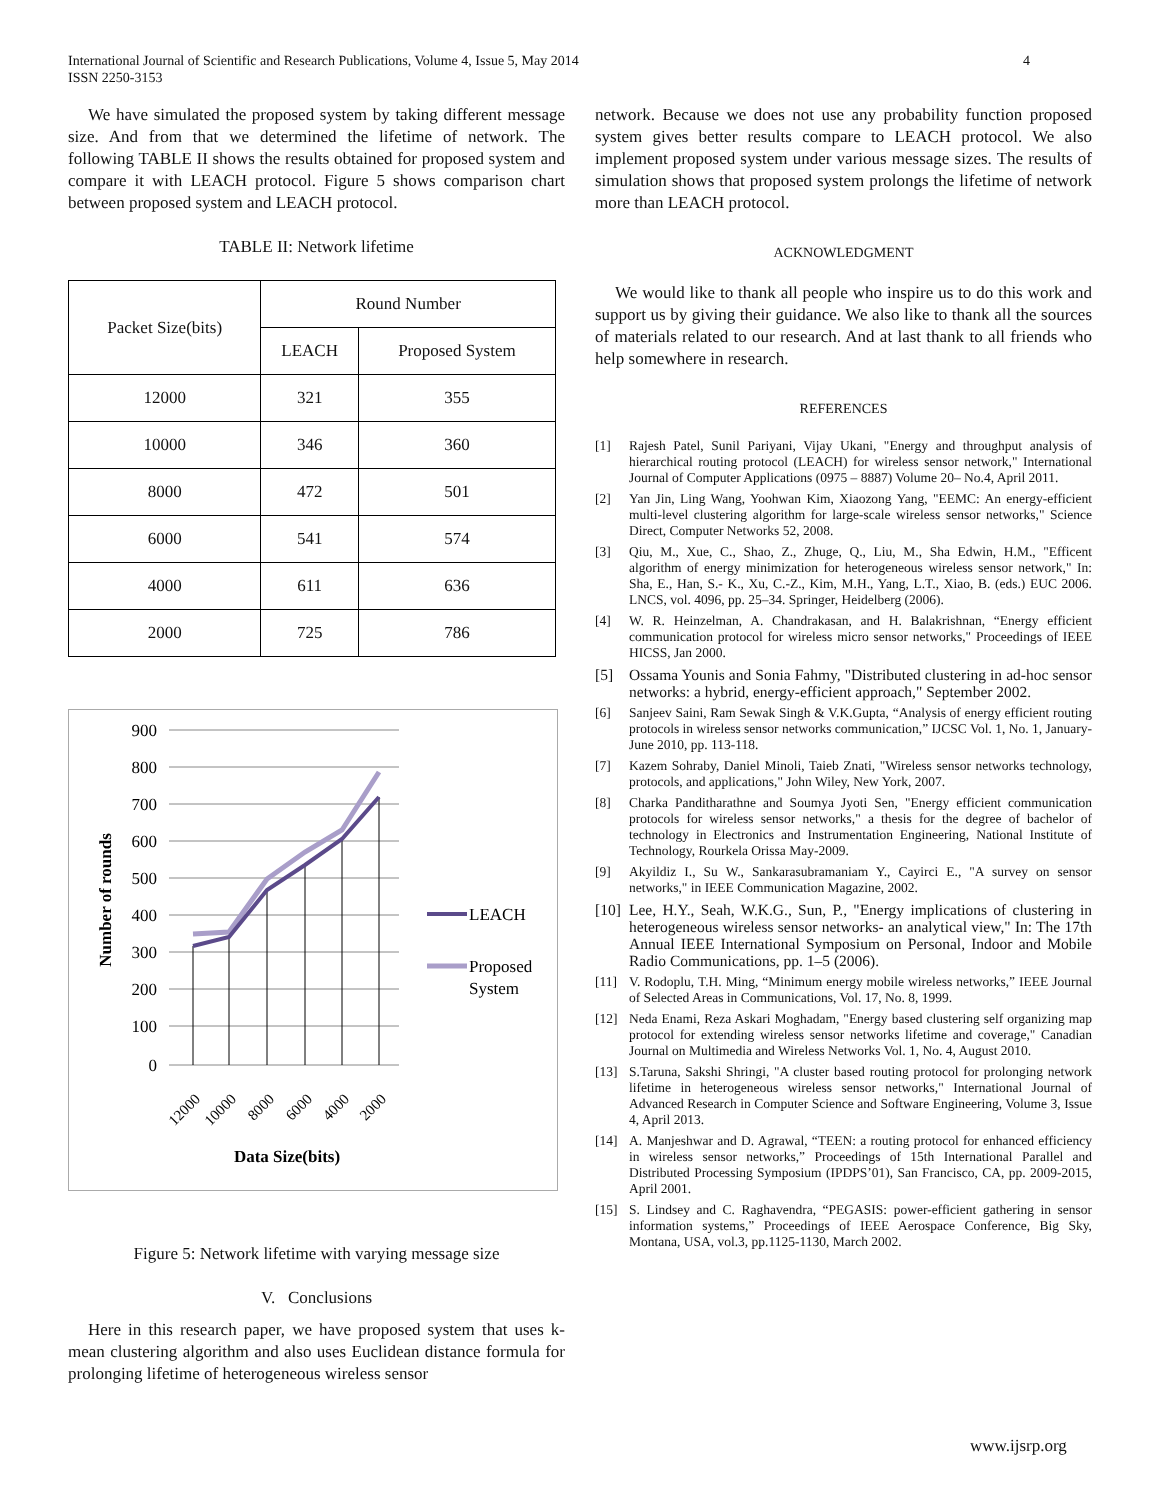International Journal of Scientific and Research Publications, Volume 4, Issue 5, May 2014
ISSN 2250-3153
4
We have simulated the proposed system by taking different message size. And from that we determined the lifetime of network. The following TABLE II shows the results obtained for proposed system and compare it with LEACH protocol. Figure 5 shows comparison chart between proposed system and LEACH protocol.
TABLE II: Network lifetime
| Packet Size(bits) | Round Number | |
| --- | --- | --- |
| | LEACH | Proposed System |
| 12000 | 321 | 355 |
| 10000 | 346 | 360 |
| 8000 | 472 | 501 |
| 6000 | 541 | 574 |
| 4000 | 611 | 636 |
| 2000 | 725 | 786 |
900
800
700
600
500
400
300
200
100
0
Number of rounds
12000
10000
8000
6000
4000
2000
Data Size(bits)
LEACH
Proposed
System
Figure 5: Network lifetime with varying message size
V. Conclusions
Here in this research paper, we have proposed system that uses k-mean clustering algorithm and also uses Euclidean distance formula for prolonging lifetime of heterogeneous wireless sensor
network. Because we does not use any probability function proposed system gives better results compare to LEACH protocol. We also implement proposed system under various message sizes. The results of simulation shows that proposed system prolongs the lifetime of network more than LEACH protocol.
ACKNOWLEDGMENT
We would like to thank all people who inspire us to do this work and support us by giving their guidance. We also like to thank all the sources of materials related to our research. And at last thank to all friends who help somewhere in research.
REFERENCES
[1] Rajesh Patel, Sunil Pariyani, Vijay Ukani, "Energy and throughput analysis of hierarchical routing protocol (LEACH) for wireless sensor network," International Journal of Computer Applications (0975 – 8887) Volume 20– No.4, April 2011.
[2] Yan Jin, Ling Wang, Yoohwan Kim, Xiaozong Yang, "EEMC: An energy-efficient multi-level clustering algorithm for large-scale wireless sensor networks," Science Direct, Computer Networks 52, 2008.
[3] Qiu, M., Xue, C., Shao, Z., Zhuge, Q., Liu, M., Sha Edwin, H.M., "Efficent algorithm of energy minimization for heterogeneous wireless sensor network," In: Sha, E., Han, S.- K., Xu, C.-Z., Kim, M.H., Yang, L.T., Xiao, B. (eds.) EUC 2006. LNCS, vol. 4096, pp. 25–34. Springer, Heidelberg (2006).
[4] W. R. Heinzelman, A. Chandrakasan, and H. Balakrishnan, “Energy efficient communication protocol for wireless micro sensor networks," Proceedings of IEEE HICSS, Jan 2000.
[5] Ossama Younis and Sonia Fahmy, "Distributed clustering in ad-hoc sensor networks: a hybrid, energy-efficient approach," September 2002.
[6] Sanjeev Saini, Ram Sewak Singh & V.K.Gupta, “Analysis of energy efficient routing protocols in wireless sensor networks communication,” IJCSC Vol. 1, No. 1, January-June 2010, pp. 113-118.
[7] Kazem Sohraby, Daniel Minoli, Taieb Znati, "Wireless sensor networks technology, protocols, and applications," John Wiley, New York, 2007.
[8] Charka Panditharathne and Soumya Jyoti Sen, "Energy efficient communication protocols for wireless sensor networks," a thesis for the degree of bachelor of technology in Electronics and Instrumentation Engineering, National Institute of Technology, Rourkela Orissa May-2009.
[9] Akyildiz I., Su W., Sankarasubramaniam Y., Cayirci E., "A survey on sensor networks," in IEEE Communication Magazine, 2002.
[10] Lee, H.Y., Seah, W.K.G., Sun, P., "Energy implications of clustering in heterogeneous wireless sensor networks- an analytical view," In: The 17th Annual IEEE International Symposium on Personal, Indoor and Mobile Radio Communications, pp. 1–5 (2006).
[11] V. Rodoplu, T.H. Ming, “Minimum energy mobile wireless networks,” IEEE Journal of Selected Areas in Communications, Vol. 17, No. 8, 1999.
[12] Neda Enami, Reza Askari Moghadam, "Energy based clustering self organizing map protocol for extending wireless sensor networks lifetime and coverage," Canadian Journal on Multimedia and Wireless Networks Vol. 1, No. 4, August 2010.
[13] S.Taruna, Sakshi Shringi, "A cluster based routing protocol for prolonging network lifetime in heterogeneous wireless sensor networks," International Journal of Advanced Research in Computer Science and Software Engineering, Volume 3, Issue 4, April 2013.
[14] A. Manjeshwar and D. Agrawal, “TEEN: a routing protocol for enhanced efficiency in wireless sensor networks,” Proceedings of 15th International Parallel and Distributed Processing Symposium (IPDPS’01), San Francisco, CA, pp. 2009-2015, April 2001.
[15] S. Lindsey and C. Raghavendra, “PEGASIS: power-efficient gathering in sensor information systems,” Proceedings of IEEE Aerospace Conference, Big Sky, Montana, USA, vol.3, pp.1125-1130, March 2002.
www.ijsrp.org